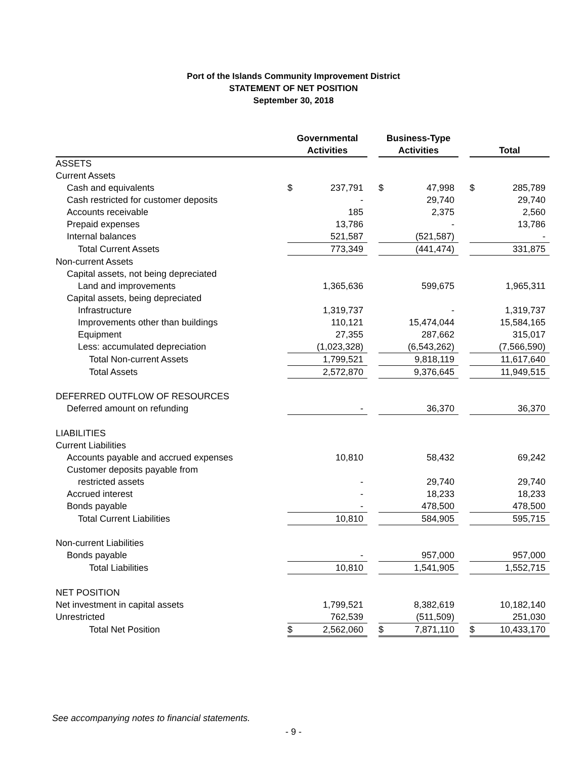Port of the Islands Community Improvement District
STATEMENT OF NET POSITION
September 30, 2018
| | | Governmental Activities | | | Business-Type Activities | | | Total | |
| --- | --- | --- | --- | --- | --- | --- | --- | --- | --- |
| ASSETS | | | | | | | | | |
| Current Assets | | | | | | | | | |
| Cash and equivalents | | $ | 237,791 | | $ | 47,998 | | $ | 285,789 |
| Cash restricted for customer deposits | | | - | | | 29,740 | | | 29,740 |
| Accounts receivable | | | 185 | | | 2,375 | | | 2,560 |
| Prepaid expenses | | | 13,786 | | | - | | | 13,786 |
| Internal balances | | | 521,587 | | | (521,587) | | | - |
| Total Current Assets | | | 773,349 | | | (441,474) | | | 331,875 |
| Non-current Assets | | | | | | | | | |
| Capital assets, not being depreciated | | | | | | | | | |
| Land and improvements | | | 1,365,636 | | | 599,675 | | | 1,965,311 |
| Capital assets, being depreciated | | | | | | | | | |
| Infrastructure | | | 1,319,737 | | | - | | | 1,319,737 |
| Improvements other than buildings | | | 110,121 | | | 15,474,044 | | | 15,584,165 |
| Equipment | | | 27,355 | | | 287,662 | | | 315,017 |
| Less: accumulated depreciation | | | (1,023,328) | | | (6,543,262) | | | (7,566,590) |
| Total Non-current Assets | | | 1,799,521 | | | 9,818,119 | | | 11,617,640 |
| Total Assets | | | 2,572,870 | | | 9,376,645 | | | 11,949,515 |
| DEFERRED OUTFLOW OF RESOURCES | | | | | | | | | |
| Deferred amount on refunding | | | - | | | 36,370 | | | 36,370 |
| LIABILITIES | | | | | | | | | |
| Current Liabilities | | | | | | | | | |
| Accounts payable and accrued expenses | | | 10,810 | | | 58,432 | | | 69,242 |
| Customer deposits payable from | | | | | | | | | |
| restricted assets | | | - | | | 29,740 | | | 29,740 |
| Accrued interest | | | - | | | 18,233 | | | 18,233 |
| Bonds payable | | | - | | | 478,500 | | | 478,500 |
| Total Current Liabilities | | | 10,810 | | | 584,905 | | | 595,715 |
| Non-current Liabilities | | | | | | | | | |
| Bonds payable | | | - | | | 957,000 | | | 957,000 |
| Total Liabilities | | | 10,810 | | | 1,541,905 | | | 1,552,715 |
| NET POSITION | | | | | | | | | |
| Net investment in capital assets | | | 1,799,521 | | | 8,382,619 | | | 10,182,140 |
| Unrestricted | | | 762,539 | | | (511,509) | | | 251,030 |
| Total Net Position | | $ | 2,562,060 | | $ | 7,871,110 | | $ | 10,433,170 |
See accompanying notes to financial statements.
- 9 -